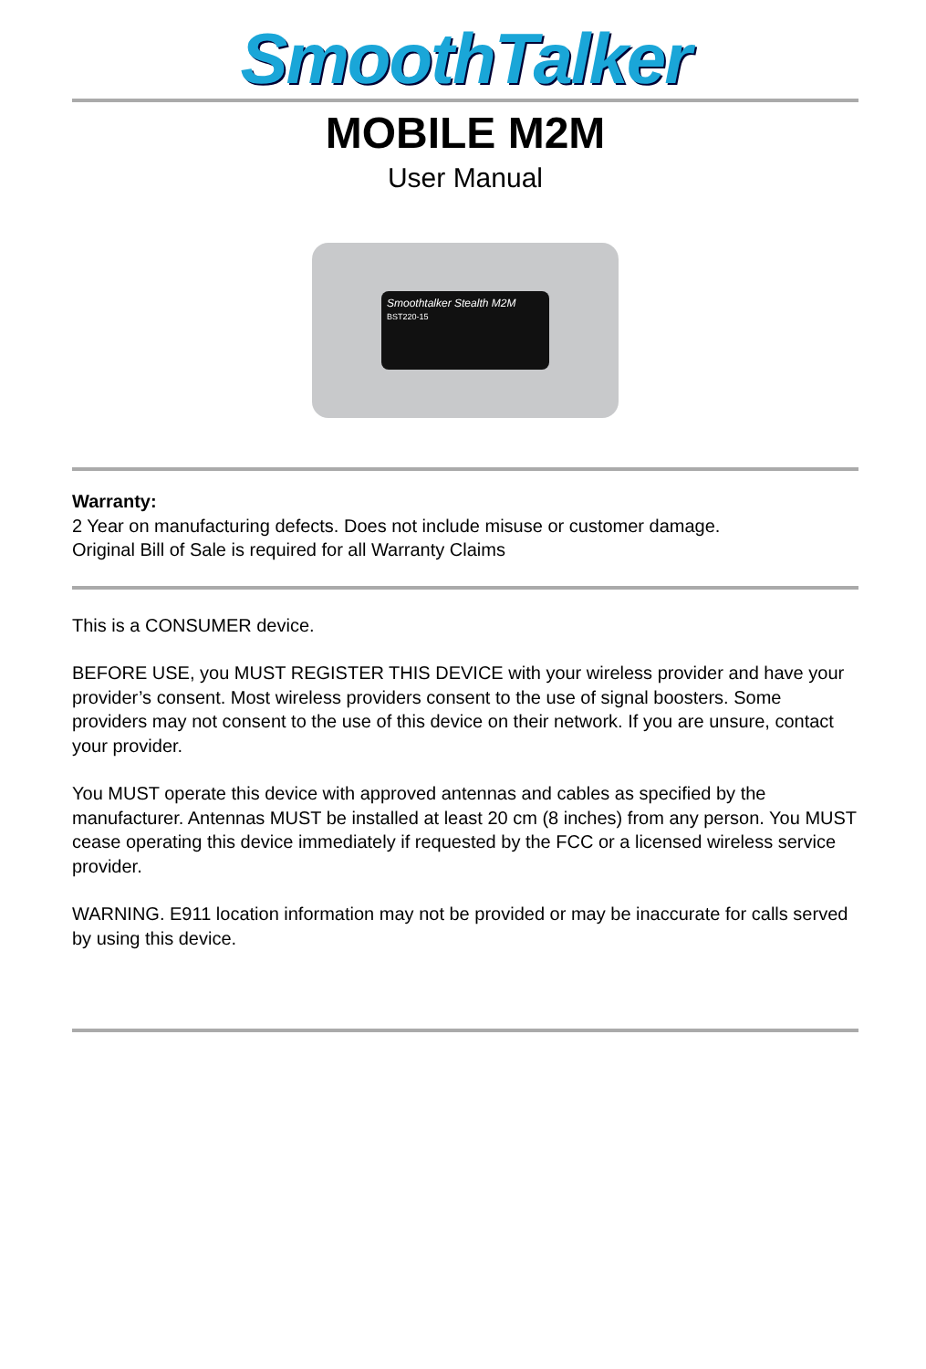SmoothTalker
MOBILE M2M
User Manual
Smoothtalker Stealth M2M
BST220-15
Warranty:
2 Year on manufacturing defects. Does not include misuse or customer damage.
Original Bill of Sale is required for all Warranty Claims
This is a CONSUMER device.
BEFORE USE, you MUST REGISTER THIS DEVICE with your wireless provider and have your provider’s consent. Most wireless providers consent to the use of signal boosters. Some providers may not consent to the use of this device on their network. If you are unsure, contact your provider.
You MUST operate this device with approved antennas and cables as specified by the manufacturer. Antennas MUST be installed at least 20 cm (8 inches) from any person. You MUST cease operating this device immediately if requested by the FCC or a licensed wireless service provider.
WARNING. E911 location information may not be provided or may be inaccurate for calls served by using this device.